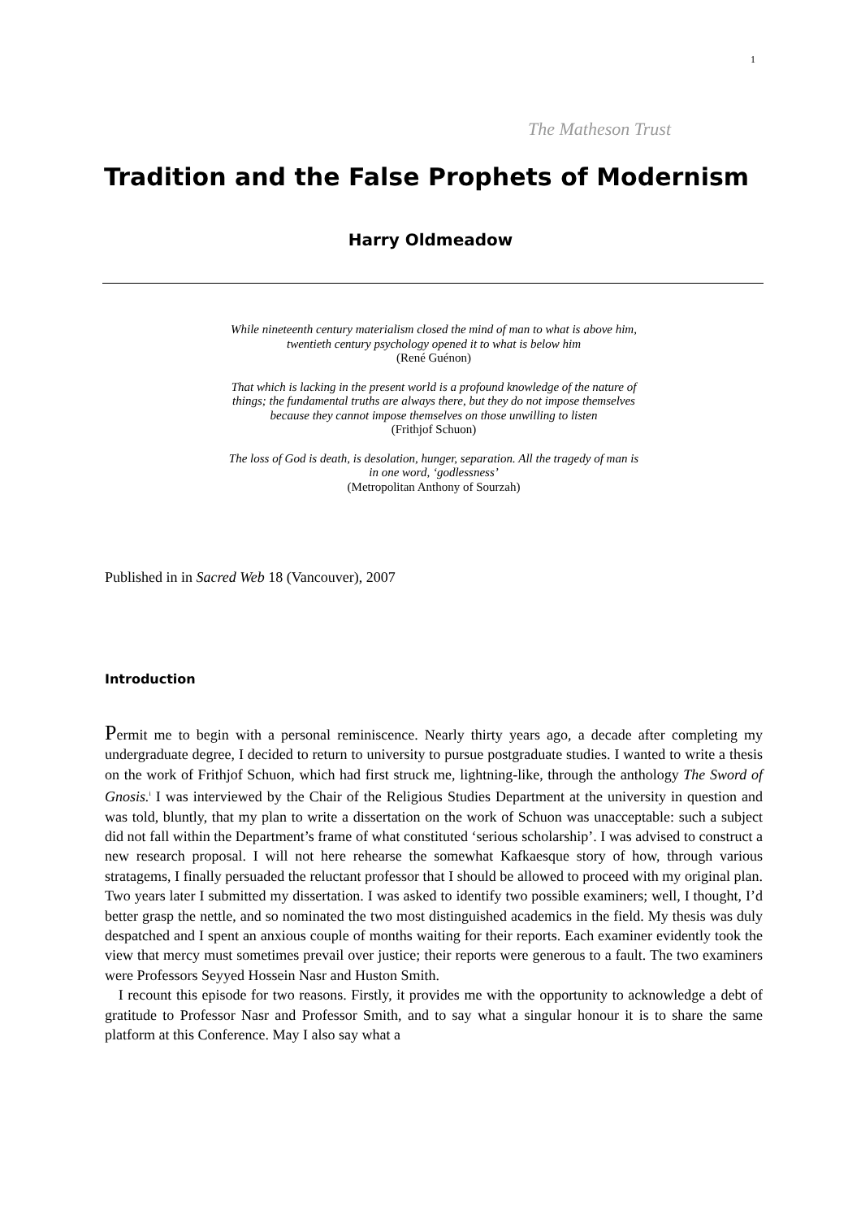1
The Matheson Trust
Tradition and the False Prophets of Modernism
Harry Oldmeadow
While nineteenth century materialism closed the mind of man to what is above him,
twentieth century psychology opened it to what is below him
(René Guénon)
That which is lacking in the present world is a profound knowledge of the nature of
things; the fundamental truths are always there, but they do not impose themselves
because they cannot impose themselves on those unwilling to listen
(Frithjof Schuon)
The loss of God is death, is desolation, hunger, separation. All the tragedy of man is
in one word, ‘godlessness’
(Metropolitan Anthony of Sourzah)
Published in in Sacred Web 18 (Vancouver), 2007
Introduction
Permit me to begin with a personal reminiscence. Nearly thirty years ago, a decade after completing my undergraduate degree, I decided to return to university to pursue postgraduate studies. I wanted to write a thesis on the work of Frithjof Schuon, which had first struck me, lightning-like, through the anthology The Sword of Gnosis.<sup>i</sup> I was interviewed by the Chair of the Religious Studies Department at the university in question and was told, bluntly, that my plan to write a dissertation on the work of Schuon was unacceptable: such a subject did not fall within the Department’s frame of what constituted ‘serious scholarship’. I was advised to construct a new research proposal. I will not here rehearse the somewhat Kafkaesque story of how, through various stratagems, I finally persuaded the reluctant professor that I should be allowed to proceed with my original plan. Two years later I submitted my dissertation. I was asked to identify two possible examiners; well, I thought, I’d better grasp the nettle, and so nominated the two most distinguished academics in the field. My thesis was duly despatched and I spent an anxious couple of months waiting for their reports. Each examiner evidently took the view that mercy must sometimes prevail over justice; their reports were generous to a fault. The two examiners were Professors Seyyed Hossein Nasr and Huston Smith.
I recount this episode for two reasons. Firstly, it provides me with the opportunity to acknowledge a debt of gratitude to Professor Nasr and Professor Smith, and to say what a singular honour it is to share the same platform at this Conference. May I also say what a